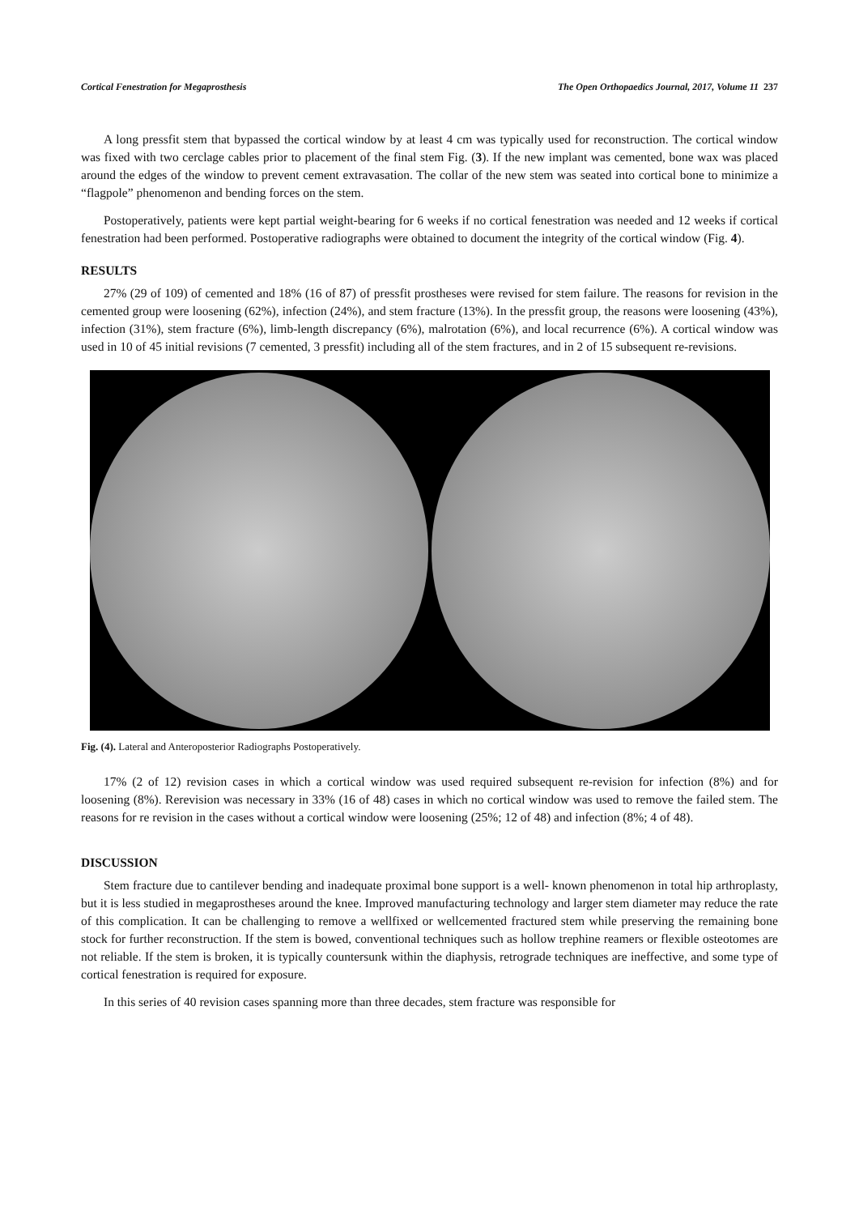Cortical Fenestration for Megaprosthesis The Open Orthopaedics Journal, 2017, Volume 11 237
A long pressfit stem that bypassed the cortical window by at least 4 cm was typically used for reconstruction. The cortical window was fixed with two cerclage cables prior to placement of the final stem Fig. (3). If the new implant was cemented, bone wax was placed around the edges of the window to prevent cement extravasation. The collar of the new stem was seated into cortical bone to minimize a “flagpole” phenomenon and bending forces on the stem.
Postoperatively, patients were kept partial weight-bearing for 6 weeks if no cortical fenestration was needed and 12 weeks if cortical fenestration had been performed. Postoperative radiographs were obtained to document the integrity of the cortical window (Fig. 4).
RESULTS
27% (29 of 109) of cemented and 18% (16 of 87) of pressfit prostheses were revised for stem failure. The reasons for revision in the cemented group were loosening (62%), infection (24%), and stem fracture (13%). In the pressfit group, the reasons were loosening (43%), infection (31%), stem fracture (6%), limb-length discrepancy (6%), malrotation (6%), and local recurrence (6%). A cortical window was used in 10 of 45 initial revisions (7 cemented, 3 pressfit) including all of the stem fractures, and in 2 of 15 subsequent re-revisions.
Fig. (4). Lateral and Anteroposterior Radiographs Postoperatively.
17% (2 of 12) revision cases in which a cortical window was used required subsequent re-revision for infection (8%) and for loosening (8%). Rerevision was necessary in 33% (16 of 48) cases in which no cortical window was used to remove the failed stem. The reasons for re revision in the cases without a cortical window were loosening (25%; 12 of 48) and infection (8%; 4 of 48).
DISCUSSION
Stem fracture due to cantilever bending and inadequate proximal bone support is a well- known phenomenon in total hip arthroplasty, but it is less studied in megaprostheses around the knee. Improved manufacturing technology and larger stem diameter may reduce the rate of this complication. It can be challenging to remove a wellfixed or wellcemented fractured stem while preserving the remaining bone stock for further reconstruction. If the stem is bowed, conventional techniques such as hollow trephine reamers or flexible osteotomes are not reliable. If the stem is broken, it is typically countersunk within the diaphysis, retrograde techniques are ineffective, and some type of cortical fenestration is required for exposure.
In this series of 40 revision cases spanning more than three decades, stem fracture was responsible for